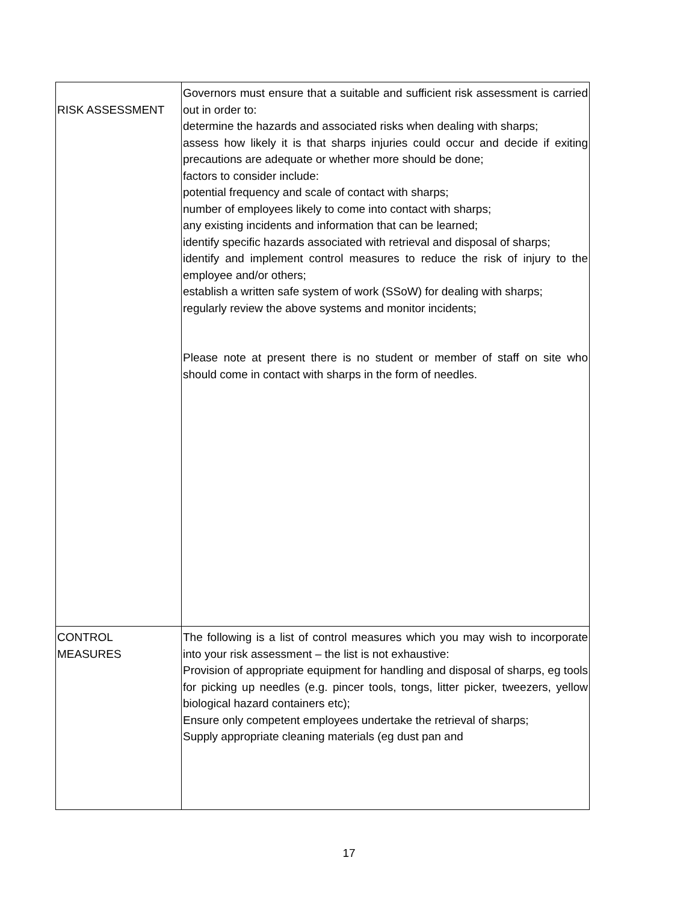| RISK ASSESSMENT | Governors must ensure that a suitable and sufficient risk assessment is carried out in order to: determine the hazards and associated risks when dealing with sharps; assess how likely it is that sharps injuries could occur and decide if exiting precautions are adequate or whether more should be done; factors to consider include: potential frequency and scale of contact with sharps; number of employees likely to come into contact with sharps; any existing incidents and information that can be learned; identify specific hazards associated with retrieval and disposal of sharps; identify and implement control measures to reduce the risk of injury to the employee and/or others; establish a written safe system of work (SSoW) for dealing with sharps; regularly review the above systems and monitor incidents; Please note at present there is no student or member of staff on site who should come in contact with sharps in the form of needles. |
| CONTROL MEASURES | The following is a list of control measures which you may wish to incorporate into your risk assessment – the list is not exhaustive: Provision of appropriate equipment for handling and disposal of sharps, eg tools for picking up needles (e.g. pincer tools, tongs, litter picker, tweezers, yellow biological hazard containers etc); Ensure only competent employees undertake the retrieval of sharps; Supply appropriate cleaning materials (eg dust pan and |
17